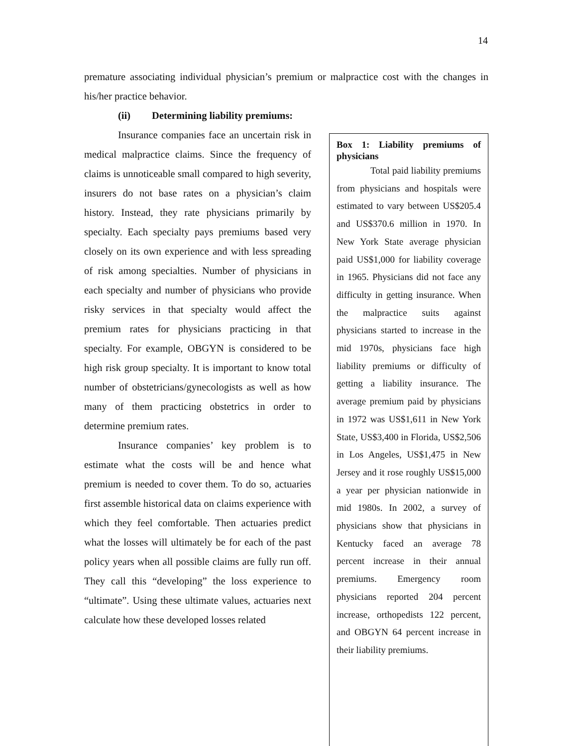14
premature associating individual physician’s premium or malpractice cost with the changes in his/her practice behavior.
(ii) Determining liability premiums:
Insurance companies face an uncertain risk in medical malpractice claims. Since the frequency of claims is unnoticeable small compared to high severity, insurers do not base rates on a physician’s claim history. Instead, they rate physicians primarily by specialty. Each specialty pays premiums based very closely on its own experience and with less spreading of risk among specialties. Number of physicians in each specialty and number of physicians who provide risky services in that specialty would affect the premium rates for physicians practicing in that specialty. For example, OBGYN is considered to be high risk group specialty. It is important to know total number of obstetricians/gynecologists as well as how many of them practicing obstetrics in order to determine premium rates.
Insurance companies’ key problem is to estimate what the costs will be and hence what premium is needed to cover them. To do so, actuaries first assemble historical data on claims experience with which they feel comfortable. Then actuaries predict what the losses will ultimately be for each of the past policy years when all possible claims are fully run off. They call this “developing” the loss experience to “ultimate”. Using these ultimate values, actuaries next calculate how these developed losses related
Box 1: Liability premiums of physicians
Total paid liability premiums from physicians and hospitals were estimated to vary between US$205.4 and US$370.6 million in 1970. In New York State average physician paid US$1,000 for liability coverage in 1965. Physicians did not face any difficulty in getting insurance. When the malpractice suits against physicians started to increase in the mid 1970s, physicians face high liability premiums or difficulty of getting a liability insurance. The average premium paid by physicians in 1972 was US$1,611 in New York State, US$3,400 in Florida, US$2,506 in Los Angeles, US$1,475 in New Jersey and it rose roughly US$15,000 a year per physician nationwide in mid 1980s. In 2002, a survey of physicians show that physicians in Kentucky faced an average 78 percent increase in their annual premiums. Emergency room physicians reported 204 percent increase, orthopedists 122 percent, and OBGYN 64 percent increase in their liability premiums.